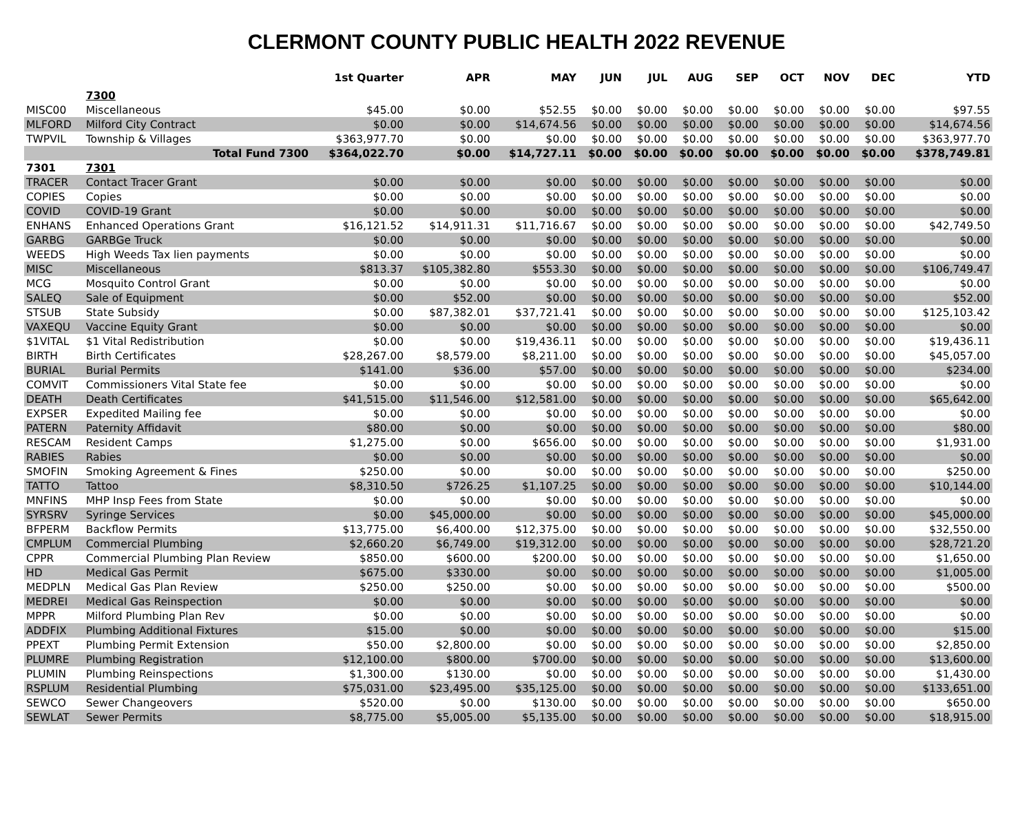CLERMONT COUNTY PUBLIC HEALTH 2022 REVENUE
| | | 1st Quarter | APR | MAY | JUN | JUL | AUG | SEP | OCT | NOV | DEC | YTD |
| --- | --- | --- | --- | --- | --- | --- | --- | --- | --- | --- | --- | --- |
| | 7300 | | | | | | | | | | | |
| MISC00 | Miscellaneous | $45.00 | $0.00 | $52.55 | $0.00 | $0.00 | $0.00 | $0.00 | $0.00 | $0.00 | $0.00 | $97.55 |
| MLFORD | Milford City Contract | $0.00 | $0.00 | $14,674.56 | $0.00 | $0.00 | $0.00 | $0.00 | $0.00 | $0.00 | $0.00 | $14,674.56 |
| TWPVIL | Township & Villages | $363,977.70 | $0.00 | $0.00 | $0.00 | $0.00 | $0.00 | $0.00 | $0.00 | $0.00 | $0.00 | $363,977.70 |
| | Total Fund 7300 | $364,022.70 | $0.00 | $14,727.11 | $0.00 | $0.00 | $0.00 | $0.00 | $0.00 | $0.00 | $0.00 | $378,749.81 |
| 7301 | 7301 | | | | | | | | | | | |
| TRACER | Contact Tracer Grant | $0.00 | $0.00 | $0.00 | $0.00 | $0.00 | $0.00 | $0.00 | $0.00 | $0.00 | $0.00 | $0.00 |
| COPIES | Copies | $0.00 | $0.00 | $0.00 | $0.00 | $0.00 | $0.00 | $0.00 | $0.00 | $0.00 | $0.00 | $0.00 |
| COVID | COVID-19 Grant | $0.00 | $0.00 | $0.00 | $0.00 | $0.00 | $0.00 | $0.00 | $0.00 | $0.00 | $0.00 | $0.00 |
| ENHANS | Enhanced Operations Grant | $16,121.52 | $14,911.31 | $11,716.67 | $0.00 | $0.00 | $0.00 | $0.00 | $0.00 | $0.00 | $0.00 | $42,749.50 |
| GARBG | GARBGe Truck | $0.00 | $0.00 | $0.00 | $0.00 | $0.00 | $0.00 | $0.00 | $0.00 | $0.00 | $0.00 | $0.00 |
| WEEDS | High Weeds Tax lien payments | $0.00 | $0.00 | $0.00 | $0.00 | $0.00 | $0.00 | $0.00 | $0.00 | $0.00 | $0.00 | $0.00 |
| MISC | Miscellaneous | $813.37 | $105,382.80 | $553.30 | $0.00 | $0.00 | $0.00 | $0.00 | $0.00 | $0.00 | $0.00 | $106,749.47 |
| MCG | Mosquito Control Grant | $0.00 | $0.00 | $0.00 | $0.00 | $0.00 | $0.00 | $0.00 | $0.00 | $0.00 | $0.00 | $0.00 |
| SALEQ | Sale of Equipment | $0.00 | $52.00 | $0.00 | $0.00 | $0.00 | $0.00 | $0.00 | $0.00 | $0.00 | $0.00 | $52.00 |
| STSUB | State Subsidy | $0.00 | $87,382.01 | $37,721.41 | $0.00 | $0.00 | $0.00 | $0.00 | $0.00 | $0.00 | $0.00 | $125,103.42 |
| VAXEQU | Vaccine Equity Grant | $0.00 | $0.00 | $0.00 | $0.00 | $0.00 | $0.00 | $0.00 | $0.00 | $0.00 | $0.00 | $0.00 |
| $1VITAL | $1 Vital Redistribution | $0.00 | $0.00 | $19,436.11 | $0.00 | $0.00 | $0.00 | $0.00 | $0.00 | $0.00 | $0.00 | $19,436.11 |
| BIRTH | Birth Certificates | $28,267.00 | $8,579.00 | $8,211.00 | $0.00 | $0.00 | $0.00 | $0.00 | $0.00 | $0.00 | $0.00 | $45,057.00 |
| BURIAL | Burial Permits | $141.00 | $36.00 | $57.00 | $0.00 | $0.00 | $0.00 | $0.00 | $0.00 | $0.00 | $0.00 | $234.00 |
| COMVIT | Commissioners Vital State fee | $0.00 | $0.00 | $0.00 | $0.00 | $0.00 | $0.00 | $0.00 | $0.00 | $0.00 | $0.00 | $0.00 |
| DEATH | Death Certificates | $41,515.00 | $11,546.00 | $12,581.00 | $0.00 | $0.00 | $0.00 | $0.00 | $0.00 | $0.00 | $0.00 | $65,642.00 |
| EXPSER | Expedited Mailing fee | $0.00 | $0.00 | $0.00 | $0.00 | $0.00 | $0.00 | $0.00 | $0.00 | $0.00 | $0.00 | $0.00 |
| PATERN | Paternity Affidavit | $80.00 | $0.00 | $0.00 | $0.00 | $0.00 | $0.00 | $0.00 | $0.00 | $0.00 | $0.00 | $80.00 |
| RESCAM | Resident Camps | $1,275.00 | $0.00 | $656.00 | $0.00 | $0.00 | $0.00 | $0.00 | $0.00 | $0.00 | $0.00 | $1,931.00 |
| RABIES | Rabies | $0.00 | $0.00 | $0.00 | $0.00 | $0.00 | $0.00 | $0.00 | $0.00 | $0.00 | $0.00 | $0.00 |
| SMOFIN | Smoking Agreement & Fines | $250.00 | $0.00 | $0.00 | $0.00 | $0.00 | $0.00 | $0.00 | $0.00 | $0.00 | $0.00 | $250.00 |
| TATTO | Tattoo | $8,310.50 | $726.25 | $1,107.25 | $0.00 | $0.00 | $0.00 | $0.00 | $0.00 | $0.00 | $0.00 | $10,144.00 |
| MNFINS | MHP Insp Fees from State | $0.00 | $0.00 | $0.00 | $0.00 | $0.00 | $0.00 | $0.00 | $0.00 | $0.00 | $0.00 | $0.00 |
| SYRSRV | Syringe Services | $0.00 | $45,000.00 | $0.00 | $0.00 | $0.00 | $0.00 | $0.00 | $0.00 | $0.00 | $0.00 | $45,000.00 |
| BFPERM | Backflow Permits | $13,775.00 | $6,400.00 | $12,375.00 | $0.00 | $0.00 | $0.00 | $0.00 | $0.00 | $0.00 | $0.00 | $32,550.00 |
| CMPLUM | Commercial Plumbing | $2,660.20 | $6,749.00 | $19,312.00 | $0.00 | $0.00 | $0.00 | $0.00 | $0.00 | $0.00 | $0.00 | $28,721.20 |
| CPPR | Commercial Plumbing Plan Review | $850.00 | $600.00 | $200.00 | $0.00 | $0.00 | $0.00 | $0.00 | $0.00 | $0.00 | $0.00 | $1,650.00 |
| HD | Medical Gas Permit | $675.00 | $330.00 | $0.00 | $0.00 | $0.00 | $0.00 | $0.00 | $0.00 | $0.00 | $0.00 | $1,005.00 |
| MEDPLN | Medical Gas Plan Review | $250.00 | $250.00 | $0.00 | $0.00 | $0.00 | $0.00 | $0.00 | $0.00 | $0.00 | $0.00 | $500.00 |
| MEDREI | Medical Gas Reinspection | $0.00 | $0.00 | $0.00 | $0.00 | $0.00 | $0.00 | $0.00 | $0.00 | $0.00 | $0.00 | $0.00 |
| MPPR | Milford Plumbing Plan Rev | $0.00 | $0.00 | $0.00 | $0.00 | $0.00 | $0.00 | $0.00 | $0.00 | $0.00 | $0.00 | $0.00 |
| ADDFIX | Plumbing Additional Fixtures | $15.00 | $0.00 | $0.00 | $0.00 | $0.00 | $0.00 | $0.00 | $0.00 | $0.00 | $0.00 | $15.00 |
| PPEXT | Plumbing Permit Extension | $50.00 | $2,800.00 | $0.00 | $0.00 | $0.00 | $0.00 | $0.00 | $0.00 | $0.00 | $0.00 | $2,850.00 |
| PLUMRE | Plumbing Registration | $12,100.00 | $800.00 | $700.00 | $0.00 | $0.00 | $0.00 | $0.00 | $0.00 | $0.00 | $0.00 | $13,600.00 |
| PLUMIN | Plumbing Reinspections | $1,300.00 | $130.00 | $0.00 | $0.00 | $0.00 | $0.00 | $0.00 | $0.00 | $0.00 | $0.00 | $1,430.00 |
| RSPLUM | Residential Plumbing | $75,031.00 | $23,495.00 | $35,125.00 | $0.00 | $0.00 | $0.00 | $0.00 | $0.00 | $0.00 | $0.00 | $133,651.00 |
| SEWCO | Sewer Changeovers | $520.00 | $0.00 | $130.00 | $0.00 | $0.00 | $0.00 | $0.00 | $0.00 | $0.00 | $0.00 | $650.00 |
| SEWLAT | Sewer Permits | $8,775.00 | $5,005.00 | $5,135.00 | $0.00 | $0.00 | $0.00 | $0.00 | $0.00 | $0.00 | $0.00 | $18,915.00 |